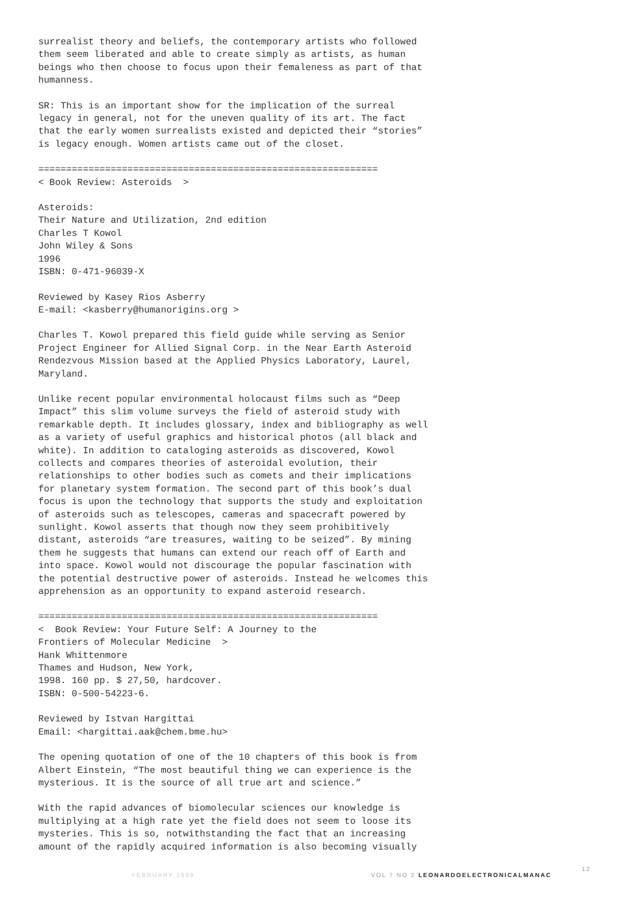surrealist theory and beliefs, the contemporary artists who followed them seem liberated and able to create simply as artists, as human beings who then choose to focus upon their femaleness as part of that humanness.
SR: This is an important show for the implication of the surreal legacy in general, not for the uneven quality of its art. The fact that the early women surrealists existed and depicted their “stories” is legacy enough. Women artists came out of the closet.
============================================================= < Book Review: Asteroids >
Asteroids: Their Nature and Utilization, 2nd edition Charles T Kowol John Wiley & Sons 1996 ISBN: 0-471-96039-X
Reviewed by Kasey Rios Asberry E-mail: <kasberry@humanorigins.org >
Charles T. Kowol prepared this field guide while serving as Senior Project Engineer for Allied Signal Corp. in the Near Earth Asteroid Rendezvous Mission based at the Applied Physics Laboratory, Laurel, Maryland.
Unlike recent popular environmental holocaust films such as “Deep Impact” this slim volume surveys the field of asteroid study with remarkable depth. It includes glossary, index and bibliography as well as a variety of useful graphics and historical photos (all black and white). In addition to cataloging asteroids as discovered, Kowol collects and compares theories of asteroidal evolution, their relationships to other bodies such as comets and their implications for planetary system formation. The second part of this book’s dual focus is upon the technology that supports the study and exploitation of asteroids such as telescopes, cameras and spacecraft powered by sunlight. Kowol asserts that though now they seem prohibitively distant, asteroids “are treasures, waiting to be seized”. By mining them he suggests that humans can extend our reach off of Earth and into space. Kowol would not discourage the popular fascination with the potential destructive power of asteroids. Instead he welcomes this apprehension as an opportunity to expand asteroid research.
============================================================= < Book Review: Your Future Self: A Journey to the Frontiers of Molecular Medicine > Hank Whittenmore Thames and Hudson, New York, 1998. 160 pp. $ 27,50, hardcover. ISBN: 0-500-54223-6.
Reviewed by Istvan Hargittai Email: <hargittai.aak@chem.bme.hu>
The opening quotation of one of the 10 chapters of this book is from Albert Einstein, “The most beautiful thing we can experience is the mysterious. It is the source of all true art and science.”
With the rapid advances of biomolecular sciences our knowledge is multiplying at a high rate yet the field does not seem to loose its mysteries. This is so, notwithstanding the fact that an increasing amount of the rapidly acquired information is also becoming visually
FEBRUARY 1999 VOL 7 NO 2 LEONARDOELECTRONICALMANAC
12